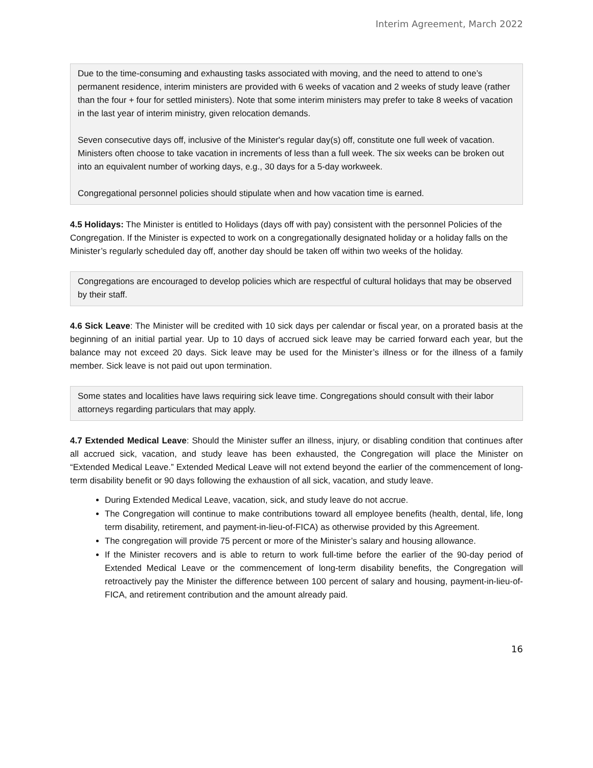Interim Agreement, March 2022
Due to the time-consuming and exhausting tasks associated with moving, and the need to attend to one’s permanent residence, interim ministers are provided with 6 weeks of vacation and 2 weeks of study leave (rather than the four + four for settled ministers). Note that some interim ministers may prefer to take 8 weeks of vacation in the last year of interim ministry, given relocation demands.
Seven consecutive days off, inclusive of the Minister's regular day(s) off, constitute one full week of vacation. Ministers often choose to take vacation in increments of less than a full week. The six weeks can be broken out into an equivalent number of working days, e.g., 30 days for a 5-day workweek.
Congregational personnel policies should stipulate when and how vacation time is earned.
4.5 Holidays: The Minister is entitled to Holidays (days off with pay) consistent with the personnel Policies of the Congregation. If the Minister is expected to work on a congregationally designated holiday or a holiday falls on the Minister’s regularly scheduled day off, another day should be taken off within two weeks of the holiday.
Congregations are encouraged to develop policies which are respectful of cultural holidays that may be observed by their staff.
4.6 Sick Leave: The Minister will be credited with 10 sick days per calendar or fiscal year, on a prorated basis at the beginning of an initial partial year. Up to 10 days of accrued sick leave may be carried forward each year, but the balance may not exceed 20 days. Sick leave may be used for the Minister’s illness or for the illness of a family member. Sick leave is not paid out upon termination.
Some states and localities have laws requiring sick leave time. Congregations should consult with their labor attorneys regarding particulars that may apply.
4.7 Extended Medical Leave: Should the Minister suffer an illness, injury, or disabling condition that continues after all accrued sick, vacation, and study leave has been exhausted, the Congregation will place the Minister on “Extended Medical Leave.” Extended Medical Leave will not extend beyond the earlier of the commencement of long-term disability benefit or 90 days following the exhaustion of all sick, vacation, and study leave.
During Extended Medical Leave, vacation, sick, and study leave do not accrue.
The Congregation will continue to make contributions toward all employee benefits (health, dental, life, long term disability, retirement, and payment-in-lieu-of-FICA) as otherwise provided by this Agreement.
The congregation will provide 75 percent or more of the Minister’s salary and housing allowance.
If the Minister recovers and is able to return to work full-time before the earlier of the 90-day period of Extended Medical Leave or the commencement of long-term disability benefits, the Congregation will retroactively pay the Minister the difference between 100 percent of salary and housing, payment-in-lieu-of-FICA, and retirement contribution and the amount already paid.
16